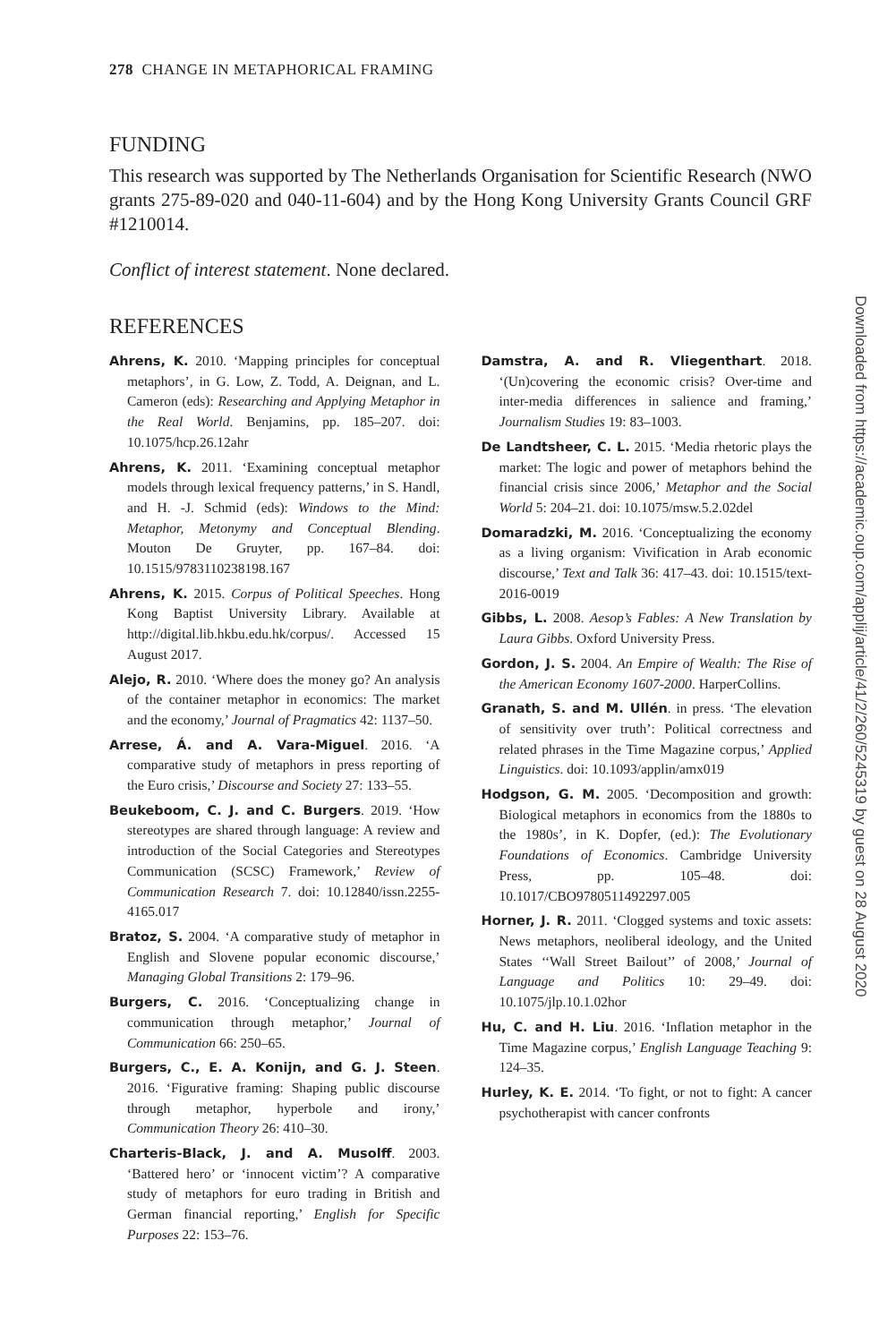278 CHANGE IN METAPHORICAL FRAMING
FUNDING
This research was supported by The Netherlands Organisation for Scientific Research (NWO grants 275-89-020 and 040-11-604) and by the Hong Kong University Grants Council GRF #1210014.
Conflict of interest statement. None declared.
REFERENCES
Ahrens, K. 2010. ‘Mapping principles for conceptual metaphors’, in G. Low, Z. Todd, A. Deignan, and L. Cameron (eds): Researching and Applying Metaphor in the Real World. Benjamins, pp. 185–207. doi: 10.1075/hcp.26.12ahr
Ahrens, K. 2011. ‘Examining conceptual metaphor models through lexical frequency patterns,’ in S. Handl, and H. -J. Schmid (eds): Windows to the Mind: Metaphor, Metonymy and Conceptual Blending. Mouton De Gruyter, pp. 167–84. doi: 10.1515/9783110238198.167
Ahrens, K. 2015. Corpus of Political Speeches. Hong Kong Baptist University Library. Available at http://digital.lib.hkbu.edu.hk/corpus/. Accessed 15 August 2017.
Alejo, R. 2010. ‘Where does the money go? An analysis of the container metaphor in economics: The market and the economy,’ Journal of Pragmatics 42: 1137–50.
Arrese, Á. and A. Vara-Miguel. 2016. ‘A comparative study of metaphors in press reporting of the Euro crisis,’ Discourse and Society 27: 133–55.
Beukeboom, C. J. and C. Burgers. 2019. ‘How stereotypes are shared through language: A review and introduction of the Social Categories and Stereotypes Communication (SCSC) Framework,’ Review of Communication Research 7. doi: 10.12840/issn.2255-4165.017
Bratoz, S. 2004. ‘A comparative study of metaphor in English and Slovene popular economic discourse,’ Managing Global Transitions 2: 179–96.
Burgers, C. 2016. ‘Conceptualizing change in communication through metaphor,’ Journal of Communication 66: 250–65.
Burgers, C., E. A. Konijn, and G. J. Steen. 2016. ‘Figurative framing: Shaping public discourse through metaphor, hyperbole and irony,’ Communication Theory 26: 410–30.
Charteris-Black, J. and A. Musolff. 2003. ‘Battered hero’ or ‘innocent victim’? A comparative study of metaphors for euro trading in British and German financial reporting,’ English for Specific Purposes 22: 153–76.
Damstra, A. and R. Vliegenthart. 2018. ‘(Un)covering the economic crisis? Over-time and inter-media differences in salience and framing,’ Journalism Studies 19: 83–1003.
De Landtsheer, C. L. 2015. ‘Media rhetoric plays the market: The logic and power of metaphors behind the financial crisis since 2006,’ Metaphor and the Social World 5: 204–21. doi: 10.1075/msw.5.2.02del
Domaradzki, M. 2016. ‘Conceptualizing the economy as a living organism: Vivification in Arab economic discourse,’ Text and Talk 36: 417–43. doi: 10.1515/text-2016-0019
Gibbs, L. 2008. Aesop’s Fables: A New Translation by Laura Gibbs. Oxford University Press.
Gordon, J. S. 2004. An Empire of Wealth: The Rise of the American Economy 1607-2000. HarperCollins.
Granath, S. and M. Ullén. in press. ‘The elevation of sensitivity over truth’: Political correctness and related phrases in the Time Magazine corpus,’ Applied Linguistics. doi: 10.1093/applin/amx019
Hodgson, G. M. 2005. ‘Decomposition and growth: Biological metaphors in economics from the 1880s to the 1980s’, in K. Dopfer, (ed.): The Evolutionary Foundations of Economics. Cambridge University Press, pp. 105–48. doi: 10.1017/CBO9780511492297.005
Horner, J. R. 2011. ‘Clogged systems and toxic assets: News metaphors, neoliberal ideology, and the United States ‘‘Wall Street Bailout’’ of 2008,’ Journal of Language and Politics 10: 29–49. doi: 10.1075/jlp.10.1.02hor
Hu, C. and H. Liu. 2016. ‘Inflation metaphor in the Time Magazine corpus,’ English Language Teaching 9: 124–35.
Hurley, K. E. 2014. ‘To fight, or not to fight: A cancer psychotherapist with cancer confronts
Downloaded from https://academic.oup.com/applij/article/41/2/260/5245319 by guest on 28 August 2020